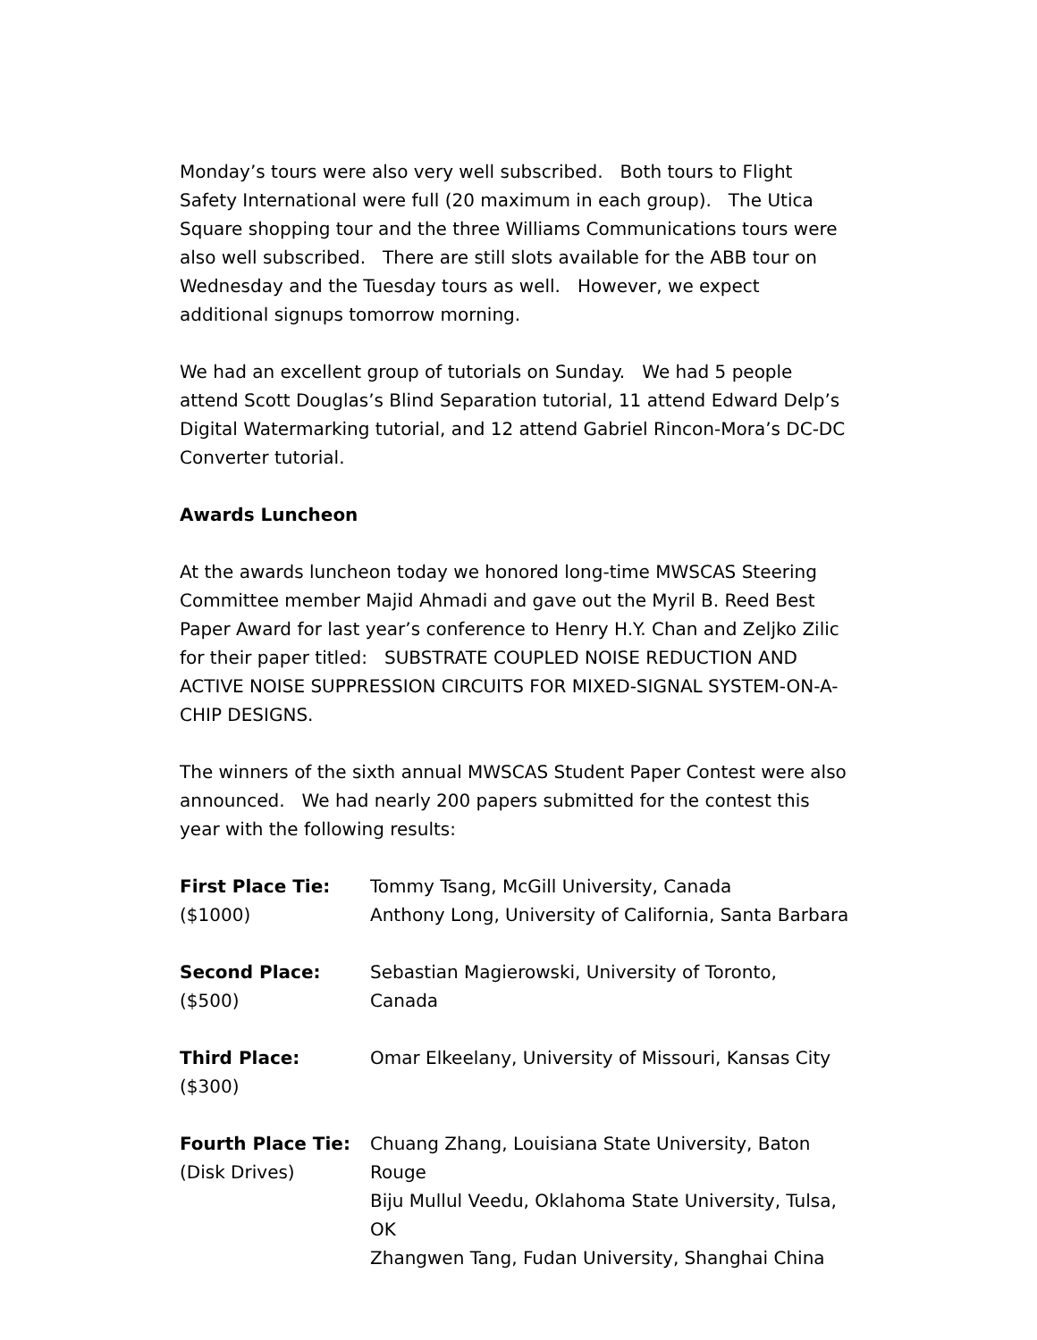Monday’s tours were also very well subscribed. Both tours to Flight Safety International were full (20 maximum in each group). The Utica Square shopping tour and the three Williams Communications tours were also well subscribed. There are still slots available for the ABB tour on Wednesday and the Tuesday tours as well. However, we expect additional signups tomorrow morning.
We had an excellent group of tutorials on Sunday. We had 5 people attend Scott Douglas’s Blind Separation tutorial, 11 attend Edward Delp’s Digital Watermarking tutorial, and 12 attend Gabriel Rincon-Mora’s DC-DC Converter tutorial.
Awards Luncheon
At the awards luncheon today we honored long-time MWSCAS Steering Committee member Majid Ahmadi and gave out the Myril B. Reed Best Paper Award for last year’s conference to Henry H.Y. Chan and Zeljko Zilic for their paper titled: SUBSTRATE COUPLED NOISE REDUCTION AND ACTIVE NOISE SUPPRESSION CIRCUITS FOR MIXED-SIGNAL SYSTEM-ON-A-CHIP DESIGNS.
The winners of the sixth annual MWSCAS Student Paper Contest were also announced. We had nearly 200 papers submitted for the contest this year with the following results:
| First Place Tie: ($1000) | Tommy Tsang, McGill University, Canada Anthony Long, University of California, Santa Barbara |
| Second Place: ($500) | Sebastian Magierowski, University of Toronto, Canada |
| Third Place: ($300) | Omar Elkeelany, University of Missouri, Kansas City |
| Fourth Place Tie: (Disk Drives) | Chuang Zhang, Louisiana State University, Baton Rouge Biju Mullul Veedu, Oklahoma State University, Tulsa, OK Zhangwen Tang, Fudan University, Shanghai China |